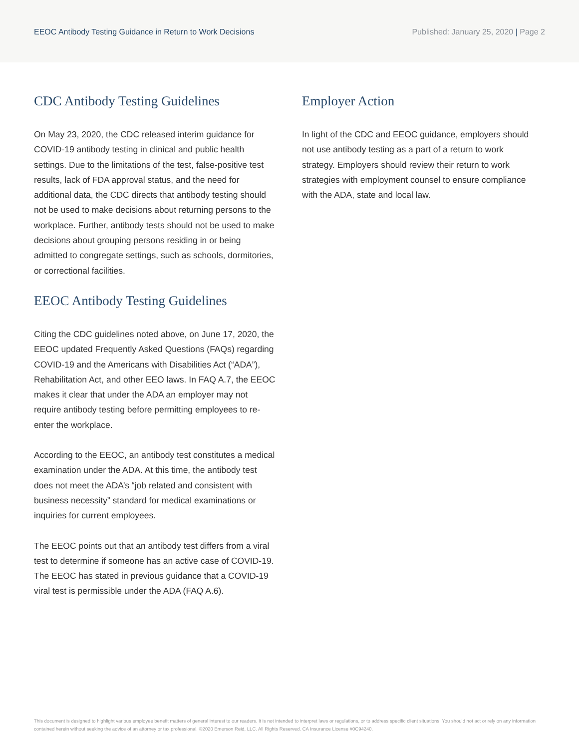EEOC Antibody Testing Guidance in Return to Work Decisions
Published: January 25, 2020 | Page 2
CDC Antibody Testing Guidelines
On May 23, 2020, the CDC released interim guidance for COVID-19 antibody testing in clinical and public health settings. Due to the limitations of the test, false-positive test results, lack of FDA approval status, and the need for additional data, the CDC directs that antibody testing should not be used to make decisions about returning persons to the workplace. Further, antibody tests should not be used to make decisions about grouping persons residing in or being admitted to congregate settings, such as schools, dormitories, or correctional facilities.
EEOC Antibody Testing Guidelines
Citing the CDC guidelines noted above, on June 17, 2020, the EEOC updated Frequently Asked Questions (FAQs) regarding COVID-19 and the Americans with Disabilities Act (“ADA”), Rehabilitation Act, and other EEO laws. In FAQ A.7, the EEOC makes it clear that under the ADA an employer may not require antibody testing before permitting employees to re-enter the workplace.
According to the EEOC, an antibody test constitutes a medical examination under the ADA. At this time, the antibody test does not meet the ADA’s “job related and consistent with business necessity” standard for medical examinations or inquiries for current employees.
The EEOC points out that an antibody test differs from a viral test to determine if someone has an active case of COVID-19. The EEOC has stated in previous guidance that a COVID-19 viral test is permissible under the ADA (FAQ A.6).
Employer Action
In light of the CDC and EEOC guidance, employers should not use antibody testing as a part of a return to work strategy. Employers should review their return to work strategies with employment counsel to ensure compliance with the ADA, state and local law.
This document is designed to highlight various employee benefit matters of general interest to our readers. It is not intended to interpret laws or regulations, or to address specific client situations. You should not act or rely on any information contained herein without seeking the advice of an attorney or tax professional. ©2020 Emerson Reid, LLC. All Rights Reserved. CA Insurance License #0C94240.